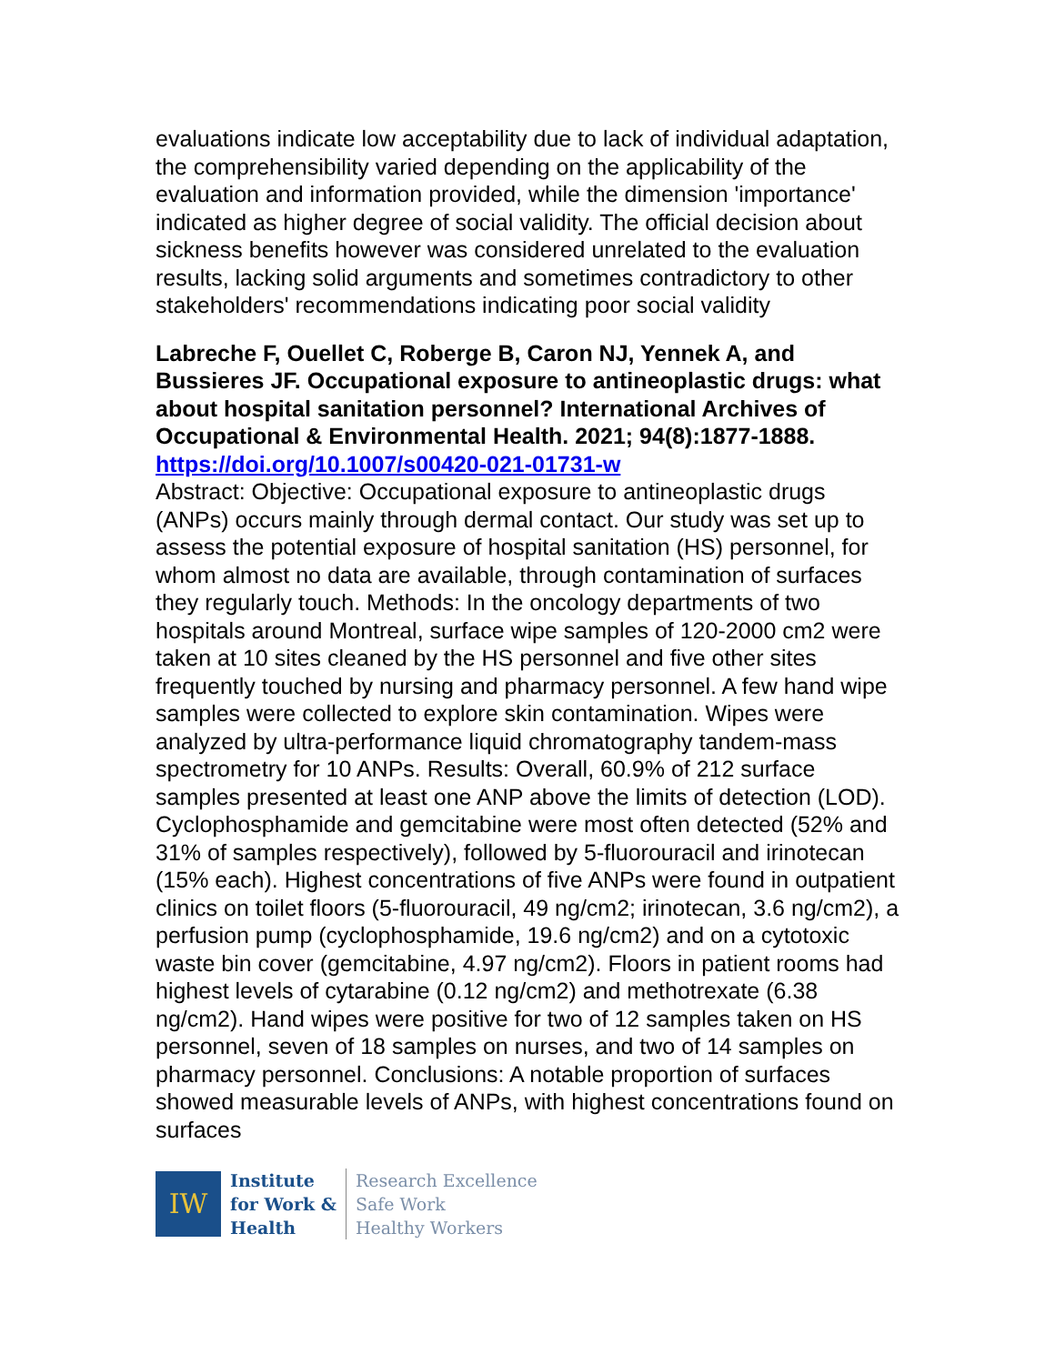evaluations indicate low acceptability due to lack of individual adaptation, the comprehensibility varied depending on the applicability of the evaluation and information provided, while the dimension 'importance' indicated as higher degree of social validity. The official decision about sickness benefits however was considered unrelated to the evaluation results, lacking solid arguments and sometimes contradictory to other stakeholders' recommendations indicating poor social validity
Labreche F, Ouellet C, Roberge B, Caron NJ, Yennek A, and Bussieres JF. Occupational exposure to antineoplastic drugs: what about hospital sanitation personnel? International Archives of Occupational & Environmental Health. 2021; 94(8):1877-1888. https://doi.org/10.1007/s00420-021-01731-w
Abstract: Objective: Occupational exposure to antineoplastic drugs (ANPs) occurs mainly through dermal contact. Our study was set up to assess the potential exposure of hospital sanitation (HS) personnel, for whom almost no data are available, through contamination of surfaces they regularly touch. Methods: In the oncology departments of two hospitals around Montreal, surface wipe samples of 120-2000 cm2 were taken at 10 sites cleaned by the HS personnel and five other sites frequently touched by nursing and pharmacy personnel. A few hand wipe samples were collected to explore skin contamination. Wipes were analyzed by ultra-performance liquid chromatography tandem-mass spectrometry for 10 ANPs. Results: Overall, 60.9% of 212 surface samples presented at least one ANP above the limits of detection (LOD). Cyclophosphamide and gemcitabine were most often detected (52% and 31% of samples respectively), followed by 5-fluorouracil and irinotecan (15% each). Highest concentrations of five ANPs were found in outpatient clinics on toilet floors (5-fluorouracil, 49 ng/cm2; irinotecan, 3.6 ng/cm2), a perfusion pump (cyclophosphamide, 19.6 ng/cm2) and on a cytotoxic waste bin cover (gemcitabine, 4.97 ng/cm2). Floors in patient rooms had highest levels of cytarabine (0.12 ng/cm2) and methotrexate (6.38 ng/cm2). Hand wipes were positive for two of 12 samples taken on HS personnel, seven of 18 samples on nurses, and two of 14 samples on pharmacy personnel. Conclusions: A notable proportion of surfaces showed measurable levels of ANPs, with highest concentrations found on surfaces
IW
Institute
for Work &
Health
Research Excellence
Safe Work
Healthy Workers